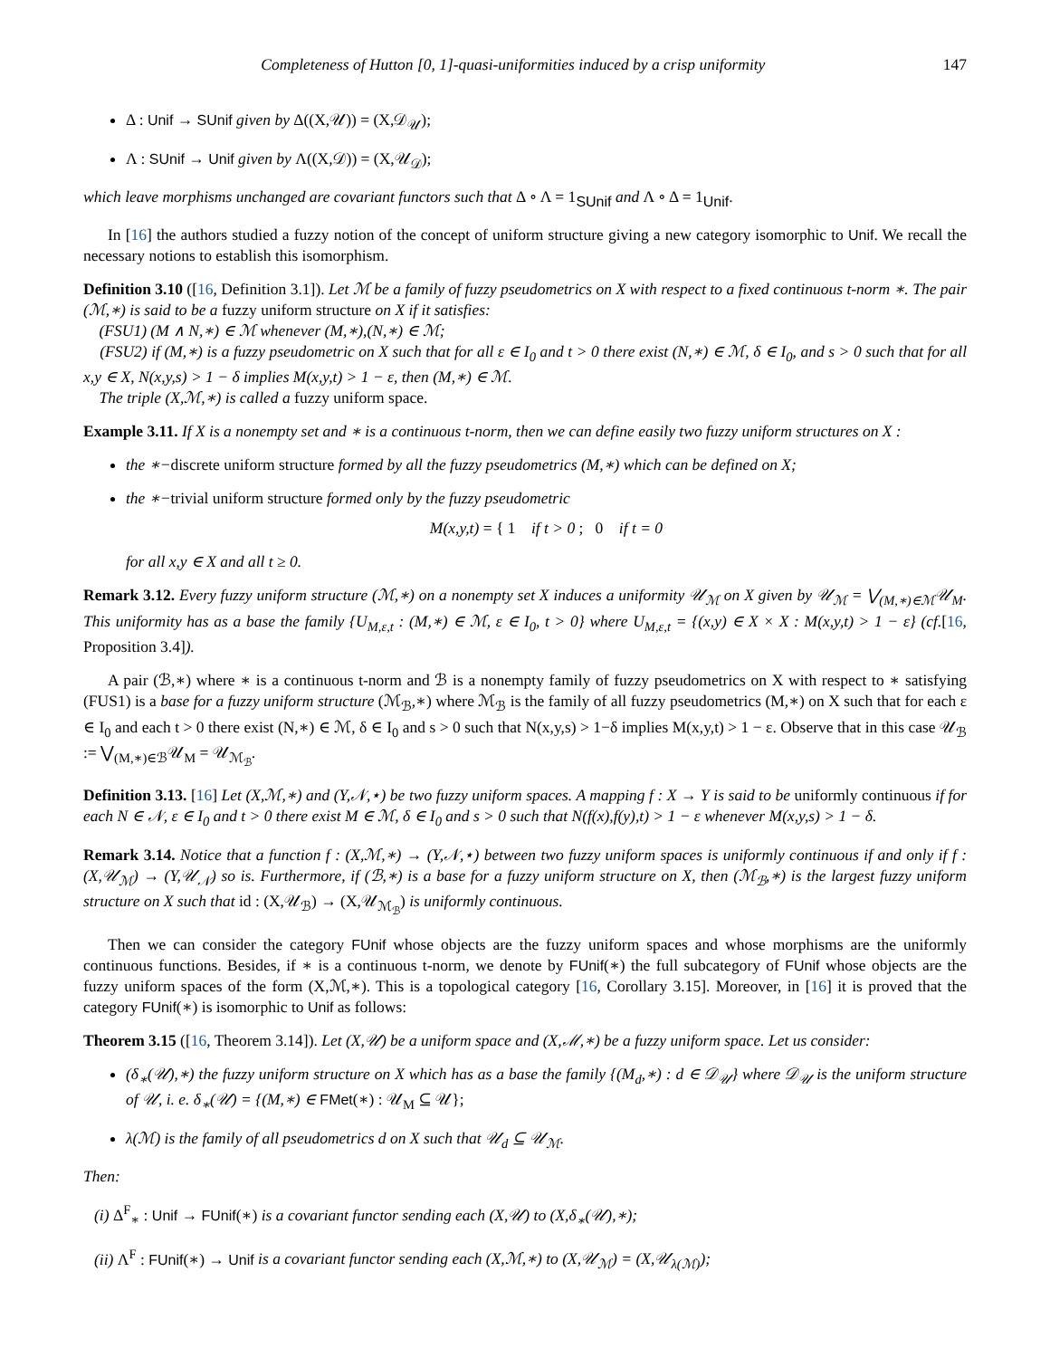Completeness of Hutton [0, 1]-quasi-uniformities induced by a crisp uniformity 147
Δ : Unif → SUnif given by Δ((X,𝒰)) = (X,𝒟<sub>𝒰</sub>);
Λ : SUnif → Unif given by Λ((X,𝒟)) = (X,𝒰<sub>𝒟</sub>);
which leave morphisms unchanged are covariant functors such that Δ ∘ Λ = 1<sub>SUnif</sub> and Λ ∘ Δ = 1<sub>Unif</sub>.
In [16] the authors studied a fuzzy notion of the concept of uniform structure giving a new category isomorphic to Unif. We recall the necessary notions to establish this isomorphism.
Definition 3.10 ([16, Definition 3.1]). Let ℳ be a family of fuzzy pseudometrics on X with respect to a fixed continuous t-norm ∗. The pair (ℳ,∗) is said to be a fuzzy uniform structure on X if it satisfies:
(FSU1) (M ∧ N,∗) ∈ ℳ whenever (M,∗),(N,∗) ∈ ℳ;
(FSU2) if (M,∗) is a fuzzy pseudometric on X such that for all ε ∈ I<sub>0</sub> and t > 0 there exist (N,∗) ∈ ℳ, δ ∈ I<sub>0</sub>, and s > 0 such that for all x,y ∈ X, N(x,y,s) > 1 − δ implies M(x,y,t) > 1 − ε, then (M,∗) ∈ ℳ.
The triple (X,ℳ,∗) is called a fuzzy uniform space.
Example 3.11. If X is a nonempty set and ∗ is a continuous t-norm, then we can define easily two fuzzy uniform structures on X :
the ∗−discrete uniform structure formed by all the fuzzy pseudometrics (M,∗) which can be defined on X;
the ∗−trivial uniform structure formed only by the fuzzy pseudometric
M(x,y,t) = { 1 if t > 0 ; 0 if t = 0
for all x,y ∈ X and all t ≥ 0.
Remark 3.12. Every fuzzy uniform structure (ℳ,∗) on a nonempty set X induces a uniformity 𝒰<sub>ℳ</sub> on X given by 𝒰<sub>ℳ</sub> = ⋁<sub>(M,∗)∈ℳ</sub>𝒰<sub>M</sub>. This uniformity has as a base the family {U<sub>M,ε,t</sub> : (M,∗) ∈ ℳ, ε ∈ I<sub>0</sub>, t > 0} where U<sub>M,ε,t</sub> = {(x,y) ∈ X × X : M(x,y,t) > 1 − ε} (cf.[16, Proposition 3.4]).
A pair (ℬ,∗) where ∗ is a continuous t-norm and ℬ is a nonempty family of fuzzy pseudometrics on X with respect to ∗ satisfying (FUS1) is a base for a fuzzy uniform structure (ℳ<sub>ℬ</sub>,∗) where ℳ<sub>ℬ</sub> is the family of all fuzzy pseudometrics (M,∗) on X such that for each ε ∈ I<sub>0</sub> and each t > 0 there exist (N,∗) ∈ ℳ, δ ∈ I<sub>0</sub> and s > 0 such that N(x,y,s) > 1−δ implies M(x,y,t) > 1 − ε. Observe that in this case 𝒰<sub>ℬ</sub> := ⋁<sub>(M,∗)∈ℬ</sub>𝒰<sub>M</sub> = 𝒰<sub>ℳ<sub>ℬ</sub></sub>.
Definition 3.13. [16] Let (X,ℳ,∗) and (Y,𝒩,⋆) be two fuzzy uniform spaces. A mapping f : X → Y is said to be uniformly continuous if for each N ∈ 𝒩, ε ∈ I<sub>0</sub> and t > 0 there exist M ∈ ℳ, δ ∈ I<sub>0</sub> and s > 0 such that N(f(x),f(y),t) > 1 − ε whenever M(x,y,s) > 1 − δ.
Remark 3.14. Notice that a function f : (X,ℳ,∗) → (Y,𝒩,⋆) between two fuzzy uniform spaces is uniformly continuous if and only if f : (X,𝒰<sub>ℳ</sub>) → (Y,𝒰<sub>𝒩</sub>) so is. Furthermore, if (ℬ,∗) is a base for a fuzzy uniform structure on X, then (ℳ<sub>ℬ</sub>,∗) is the largest fuzzy uniform structure on X such that id : (X,𝒰<sub>ℬ</sub>) → (X,𝒰<sub>ℳ<sub>ℬ</sub></sub>) is uniformly continuous.
Then we can consider the category FUnif whose objects are the fuzzy uniform spaces and whose morphisms are the uniformly continuous functions. Besides, if ∗ is a continuous t-norm, we denote by FUnif(∗) the full subcategory of FUnif whose objects are the fuzzy uniform spaces of the form (X,ℳ,∗). This is a topological category [16, Corollary 3.15]. Moreover, in [16] it is proved that the category FUnif(∗) is isomorphic to Unif as follows:
Theorem 3.15 ([16, Theorem 3.14]). Let (X,𝒰) be a uniform space and (X,ℳ,∗) be a fuzzy uniform space. Let us consider:
(δ<sub>∗</sub>(𝒰),∗) the fuzzy uniform structure on X which has as a base the family {(M<sub>d</sub>,∗) : d ∈ 𝒟<sub>𝒰</sub>} where 𝒟<sub>𝒰</sub> is the uniform structure of 𝒰, i. e. δ<sub>∗</sub>(𝒰) = {(M,∗) ∈ FMet(∗) : 𝒰<sub>M</sub> ⊆ 𝒰};
λ(ℳ) is the family of all pseudometrics d on X such that 𝒰<sub>d</sub> ⊆ 𝒰<sub>ℳ</sub>.
Then:
(i) Δ<sup>F</sup><sub>∗</sub> : Unif → FUnif(∗) is a covariant functor sending each (X,𝒰) to (X,δ<sub>∗</sub>(𝒰),∗);
(ii) Λ<sup>F</sup> : FUnif(∗) → Unif is a covariant functor sending each (X,ℳ,∗) to (X,𝒰<sub>ℳ</sub>) = (X,𝒰<sub>λ(ℳ)</sub>);